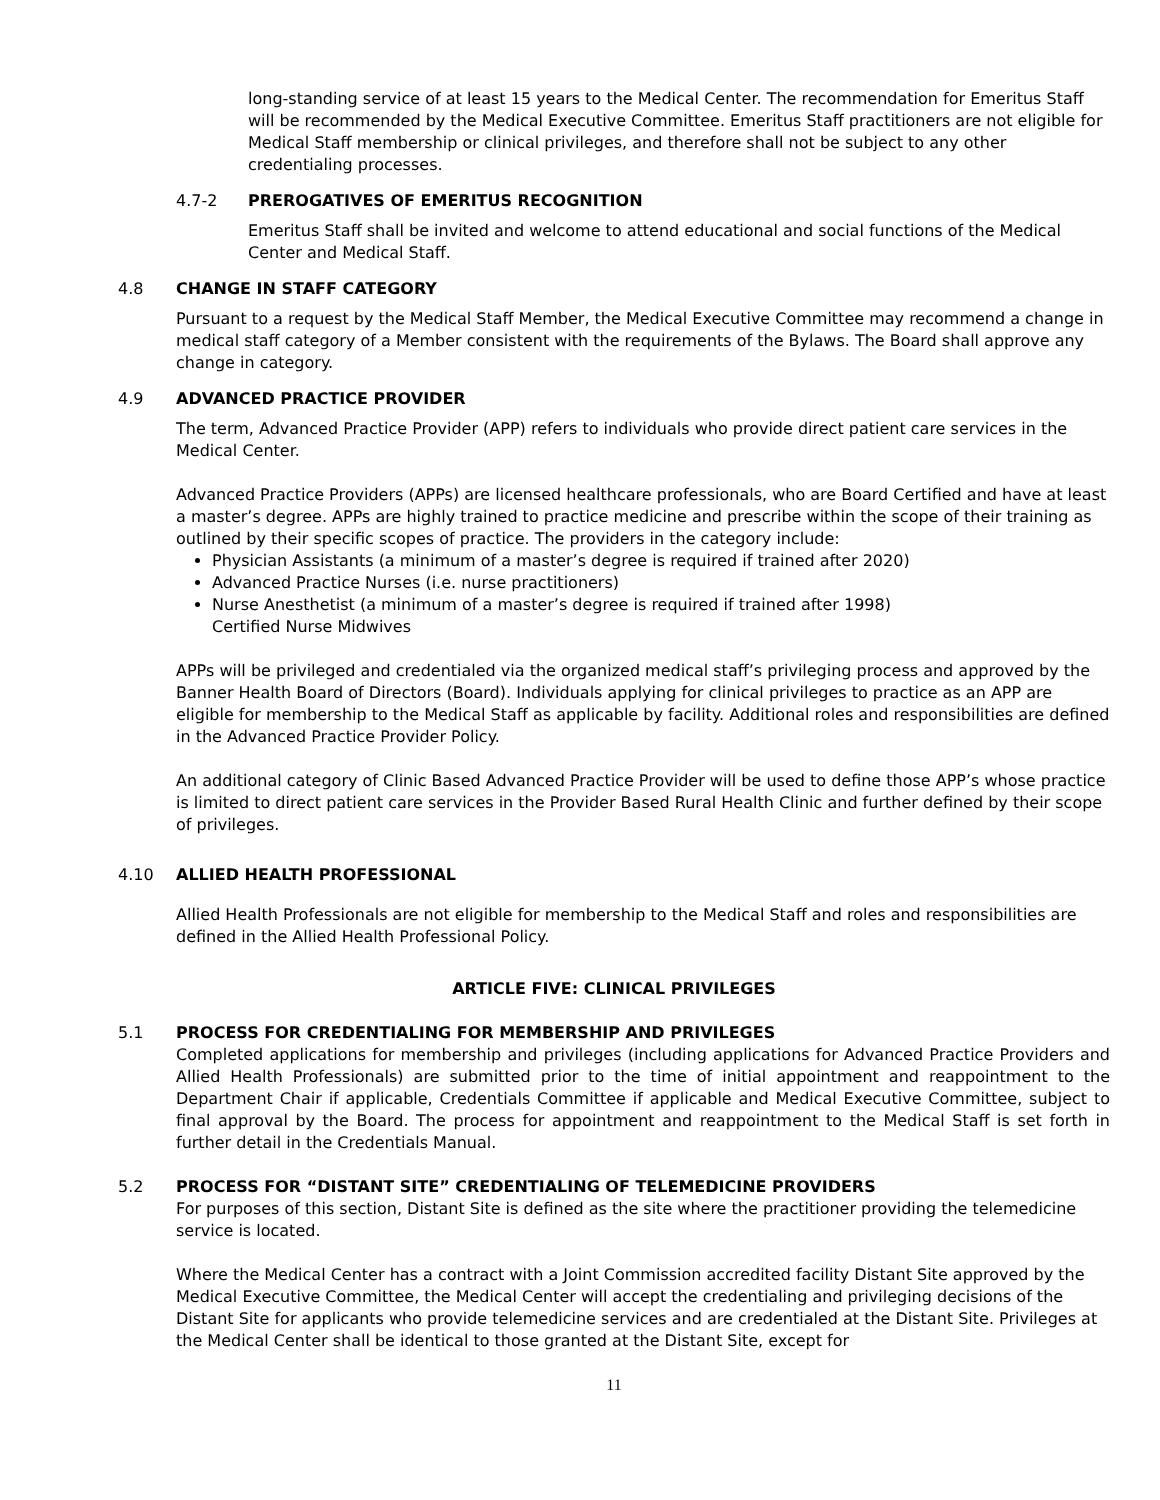long-standing service of at least 15 years to the Medical Center. The recommendation for Emeritus Staff will be recommended by the Medical Executive Committee. Emeritus Staff practitioners are not eligible for Medical Staff membership or clinical privileges, and therefore shall not be subject to any other credentialing processes.
4.7-2 PREROGATIVES OF EMERITUS RECOGNITION
Emeritus Staff shall be invited and welcome to attend educational and social functions of the Medical Center and Medical Staff.
4.8 CHANGE IN STAFF CATEGORY
Pursuant to a request by the Medical Staff Member, the Medical Executive Committee may recommend a change in medical staff category of a Member consistent with the requirements of the Bylaws. The Board shall approve any change in category.
4.9 ADVANCED PRACTICE PROVIDER
The term, Advanced Practice Provider (APP) refers to individuals who provide direct patient care services in the Medical Center.
Advanced Practice Providers (APPs) are licensed healthcare professionals, who are Board Certified and have at least a master’s degree. APPs are highly trained to practice medicine and prescribe within the scope of their training as outlined by their specific scopes of practice. The providers in the category include:
Physician Assistants (a minimum of a master’s degree is required if trained after 2020)
Advanced Practice Nurses (i.e. nurse practitioners)
Nurse Anesthetist (a minimum of a master’s degree is required if trained after 1998)
Certified Nurse Midwives
APPs will be privileged and credentialed via the organized medical staff’s privileging process and approved by the Banner Health Board of Directors (Board). Individuals applying for clinical privileges to practice as an APP are eligible for membership to the Medical Staff as applicable by facility. Additional roles and responsibilities are defined in the Advanced Practice Provider Policy.
An additional category of Clinic Based Advanced Practice Provider will be used to define those APP’s whose practice is limited to direct patient care services in the Provider Based Rural Health Clinic and further defined by their scope of privileges.
4.10 ALLIED HEALTH PROFESSIONAL
Allied Health Professionals are not eligible for membership to the Medical Staff and roles and responsibilities are defined in the Allied Health Professional Policy.
ARTICLE FIVE: CLINICAL PRIVILEGES
5.1 PROCESS FOR CREDENTIALING FOR MEMBERSHIP AND PRIVILEGES
Completed applications for membership and privileges (including applications for Advanced Practice Providers and Allied Health Professionals) are submitted prior to the time of initial appointment and reappointment to the Department Chair if applicable, Credentials Committee if applicable and Medical Executive Committee, subject to final approval by the Board. The process for appointment and reappointment to the Medical Staff is set forth in further detail in the Credentials Manual.
5.2 PROCESS FOR “DISTANT SITE” CREDENTIALING OF TELEMEDICINE PROVIDERS
For purposes of this section, Distant Site is defined as the site where the practitioner providing the telemedicine service is located.
Where the Medical Center has a contract with a Joint Commission accredited facility Distant Site approved by the Medical Executive Committee, the Medical Center will accept the credentialing and privileging decisions of the Distant Site for applicants who provide telemedicine services and are credentialed at the Distant Site. Privileges at the Medical Center shall be identical to those granted at the Distant Site, except for
11